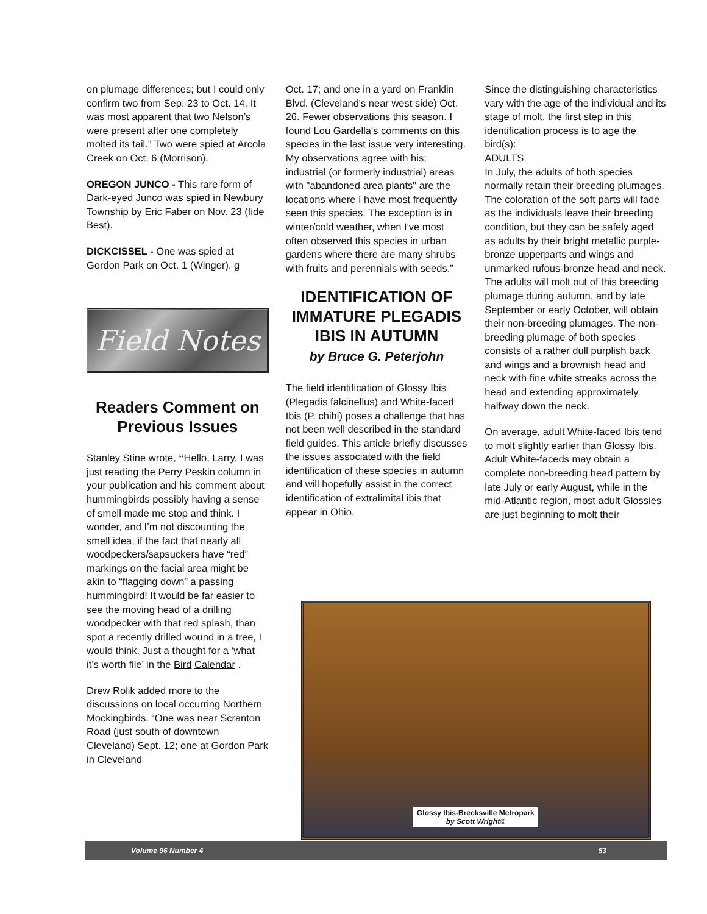on plumage differences; but I could only confirm two from Sep. 23 to Oct. 14. It was most apparent that two Nelson’s were present after one completely molted its tail.” Two were spied at Arcola Creek on Oct. 6 (Morrison).
OREGON JUNCO - This rare form of Dark-eyed Junco was spied in Newbury Township by Eric Faber on Nov. 23 (fide Best).
DICKCISSEL - One was spied at Gordon Park on Oct. 1 (Winger). g
Field Notes
Readers Comment on Previous Issues
Stanley Stine wrote, “Hello, Larry, I was just reading the Perry Peskin column in your publication and his comment about hummingbirds possibly having a sense of smell made me stop and think. I wonder, and I’m not discounting the smell idea, if the fact that nearly all woodpeckers/sapsuckers have “red” markings on the facial area might be akin to “flagging down” a passing hummingbird! It would be far easier to see the moving head of a drilling woodpecker with that red splash, than spot a recently drilled wound in a tree, I would think. Just a thought for a ‘what it’s worth file’ in the Bird Calendar .
Drew Rolik added more to the discussions on local occurring Northern Mockingbirds. “One was near Scranton Road (just south of downtown Cleveland) Sept. 12; one at Gordon Park in Cleveland
Oct. 17; and one in a yard on Franklin Blvd. (Cleveland's near west side) Oct. 26. Fewer observations this season. I found Lou Gardella's comments on this species in the last issue very interesting. My observations agree with his; industrial (or formerly industrial) areas with "abandoned area plants" are the locations where I have most frequently seen this species. The exception is in winter/cold weather, when I've most often observed this species in urban gardens where there are many shrubs with fruits and perennials with seeds.”
IDENTIFICATION OF IMMATURE PLEGADIS IBIS IN AUTUMN
by Bruce G. Peterjohn
The field identification of Glossy Ibis (Plegadis falcinellus) and White-faced Ibis (P. chihi) poses a challenge that has not been well described in the standard field guides. This article briefly discusses the issues associated with the field identification of these species in autumn and will hopefully assist in the correct identification of extralimital ibis that appear in Ohio.
Since the distinguishing characteristics vary with the age of the individual and its stage of molt, the first step in this identification process is to age the bird(s):
ADULTS
In July, the adults of both species normally retain their breeding plumages. The coloration of the soft parts will fade as the individuals leave their breeding condition, but they can be safely aged as adults by their bright metallic purple-bronze upperparts and wings and unmarked rufous-bronze head and neck. The adults will molt out of this breeding plumage during autumn, and by late September or early October, will obtain their non-breeding plumages. The non-breeding plumage of both species consists of a rather dull purplish back and wings and a brownish head and neck with fine white streaks across the head and extending approximately halfway down the neck.
On average, adult White-faced Ibis tend to molt slightly earlier than Glossy Ibis. Adult White-faceds may obtain a complete non-breeding head pattern by late July or early August, while in the mid-Atlantic region, most adult Glossies are just beginning to molt their
Glossy Ibis-Brecksville Metropark
by Scott Wright©
Volume 96 Number 4 53